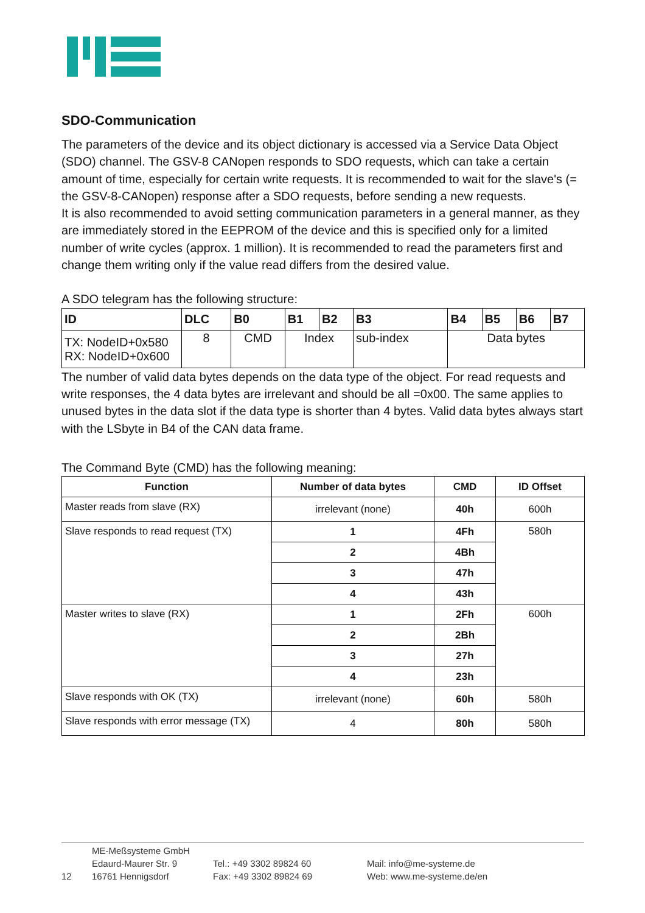SDO-Communication
The parameters of the device and its object dictionary is accessed via a Service Data Object (SDO) channel. The GSV-8 CANopen responds to SDO requests, which can take a certain amount of time, especially for certain write requests. It is recommended to wait for the slave's (= the GSV-8-CANopen) response after a SDO requests, before sending a new requests.
It is also recommended to avoid setting communication parameters in a general manner, as they are immediately stored in the EEPROM of the device and this is specified only for a limited number of write cycles (approx. 1 million). It is recommended to read the parameters first and change them writing only if the value read differs from the desired value.
A SDO telegram has the following structure:
| ID | DLC | B0 | B1 | B2 | B3 | B4 | B5 | B6 | B7 |
| TX: NodeID+0x580 RX: NodeID+0x600 | 8 | CMD | Index | | sub-index | Data bytes | | | |
The number of valid data bytes depends on the data type of the object. For read requests and write responses, the 4 data bytes are irrelevant and should be all =0x00. The same applies to unused bytes in the data slot if the data type is shorter than 4 bytes. Valid data bytes always start with the LSbyte in B4 of the CAN data frame.
The Command Byte (CMD) has the following meaning:
| Function | Number of data bytes | CMD | ID Offset |
| --- | --- | --- | --- |
| Master reads from slave (RX) | irrelevant (none) | 40h | 600h |
| Slave responds to read request (TX) | 1 | 4Fh | 580h |
| | 2 | 4Bh | |
| | 3 | 47h | |
| | 4 | 43h | |
| Master writes to slave (RX) | 1 | 2Fh | 600h |
| | 2 | 2Bh | |
| | 3 | 27h | |
| | 4 | 23h | |
| Slave responds with OK (TX) | irrelevant (none) | 60h | 580h |
| Slave responds with error message (TX) | 4 | 80h | 580h |
12
ME-Meßsysteme GmbH
Edaurd-Maurer Str. 9
16761 Hennigsdorf
Tel.: +49 3302 89824 60
Fax: +49 3302 89824 69
Mail: info@me-systeme.de
Web: www.me-systeme.de/en